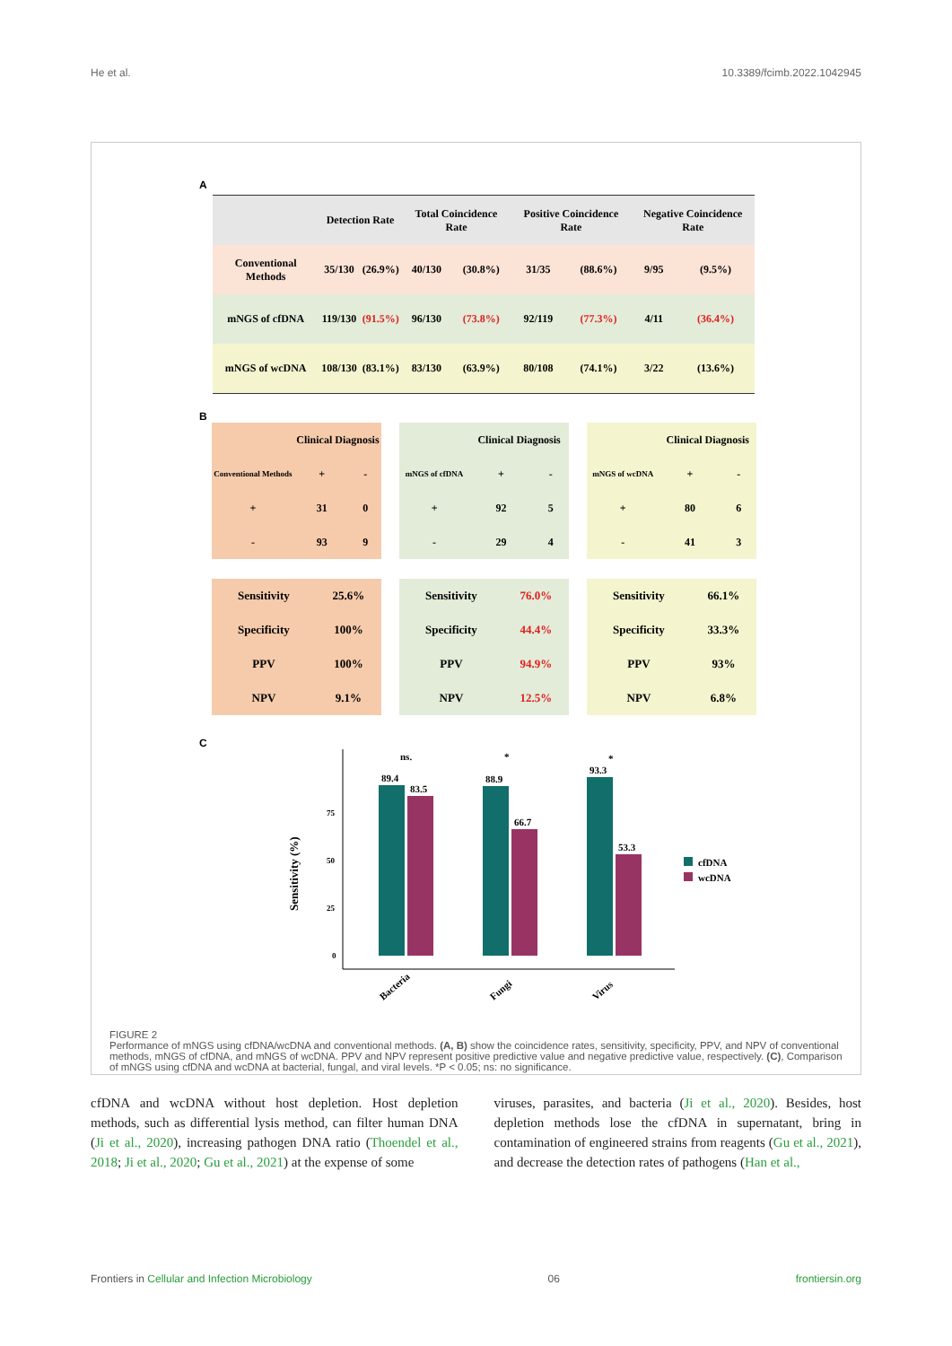He et al. 10.3389/fcimb.2022.1042945
A
| | Detection Rate | | Total Coincidence Rate | | Positive Coincidence Rate | | Negative Coincidence Rate | |
| --- | --- | --- | --- | --- | --- | --- | --- | --- |
| Conventional Methods | 35/130 | (26.9%) | 40/130 | (30.8%) | 31/35 | (88.6%) | 9/95 | (9.5%) |
| mNGS of cfDNA | 119/130 | (91.5%) | 96/130 | (73.8%) | 92/119 | (77.3%) | 4/11 | (36.4%) |
| mNGS of wcDNA | 108/130 | (83.1%) | 83/130 | (63.9%) | 80/108 | (74.1%) | 3/22 | (13.6%) |
B
| | Clinical Diagnosis | |
| Conventional Methods | + | - |
| + | 31 | 0 |
| - | 93 | 9 |
| | Clinical Diagnosis | |
| mNGS of cfDNA | + | - |
| + | 92 | 5 |
| - | 29 | 4 |
| | Clinical Diagnosis | |
| mNGS of wcDNA | + | - |
| + | 80 | 6 |
| - | 41 | 3 |
| Sensitivity | 25.6% |
| Specificity | 100% |
| PPV | 100% |
| NPV | 9.1% |
| Sensitivity | 76.0% |
| Specificity | 44.4% |
| PPV | 94.9% |
| NPV | 12.5% |
| Sensitivity | 66.1% |
| Specificity | 33.3% |
| PPV | 93% |
| NPV | 6.8% |
C
0
25
50
75
Sensitivity (%)
89.4
83.5
88.9
66.7
93.3
53.3
ns.
*
*
Bacteria
Fungi
Virus
cfDNA
wcDNA
FIGURE 2
Performance of mNGS using cfDNA/wcDNA and conventional methods. (A, B) show the coincidence rates, sensitivity, specificity, PPV, and NPV of conventional methods, mNGS of cfDNA, and mNGS of wcDNA. PPV and NPV represent positive predictive value and negative predictive value, respectively. (C), Comparison of mNGS using cfDNA and wcDNA at bacterial, fungal, and viral levels. *P < 0.05; ns: no significance.
cfDNA and wcDNA without host depletion. Host depletion methods, such as differential lysis method, can filter human DNA (Ji et al., 2020), increasing pathogen DNA ratio (Thoendel et al., 2018; Ji et al., 2020; Gu et al., 2021) at the expense of some
viruses, parasites, and bacteria (Ji et al., 2020). Besides, host depletion methods lose the cfDNA in supernatant, bring in contamination of engineered strains from reagents (Gu et al., 2021), and decrease the detection rates of pathogens (Han et al.,
Frontiers in Cellular and Infection Microbiology 06 frontiersin.org